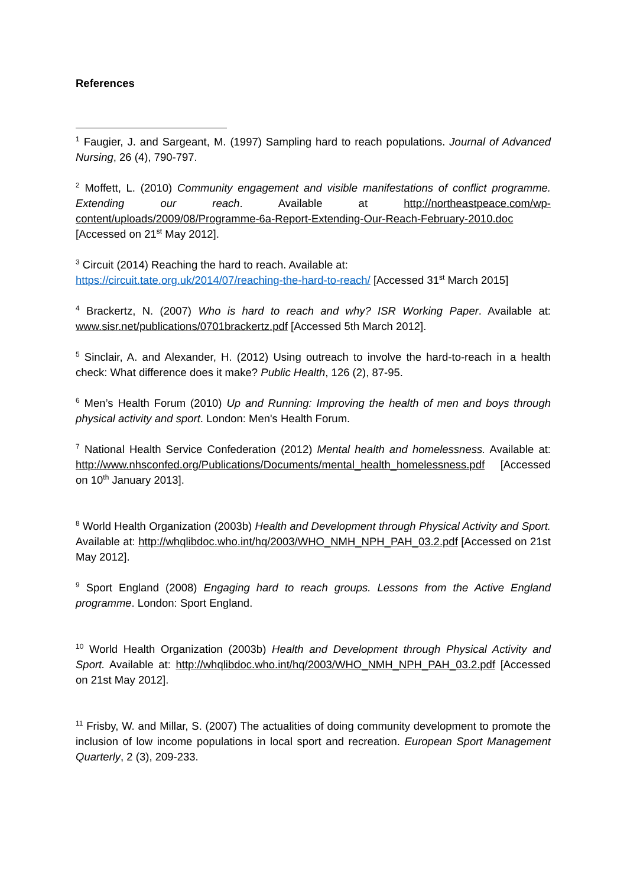References
<sup>1</sup> Faugier, J. and Sargeant, M. (1997) Sampling hard to reach populations. Journal of Advanced Nursing, 26 (4), 790-797.
<sup>2</sup> Moffett, L. (2010) Community engagement and visible manifestations of conflict programme. Extending our reach. Available at http://northeastpeace.com/wp-content/uploads/2009/08/Programme-6a-Report-Extending-Our-Reach-February-2010.doc [Accessed on 21<sup>st</sup> May 2012].
<sup>3</sup> Circuit (2014) Reaching the hard to reach. Available at:
https://circuit.tate.org.uk/2014/07/reaching-the-hard-to-reach/ [Accessed 31<sup>st</sup> March 2015]
<sup>4</sup> Brackertz, N. (2007) Who is hard to reach and why? ISR Working Paper. Available at: www.sisr.net/publications/0701brackertz.pdf [Accessed 5th March 2012].
<sup>5</sup> Sinclair, A. and Alexander, H. (2012) Using outreach to involve the hard-to-reach in a health check: What difference does it make? Public Health, 126 (2), 87-95.
<sup>6</sup> Men’s Health Forum (2010) Up and Running: Improving the health of men and boys through physical activity and sport. London: Men's Health Forum.
<sup>7</sup> National Health Service Confederation (2012) Mental health and homelessness. Available at: http://www.nhsconfed.org/Publications/Documents/mental_health_homelessness.pdf [Accessed on 10<sup>th</sup> January 2013].
<sup>8</sup> World Health Organization (2003b) Health and Development through Physical Activity and Sport. Available at: http://whqlibdoc.who.int/hq/2003/WHO_NMH_NPH_PAH_03.2.pdf [Accessed on 21st May 2012].
<sup>9</sup> Sport England (2008) Engaging hard to reach groups. Lessons from the Active England programme. London: Sport England.
<sup>10</sup> World Health Organization (2003b) Health and Development through Physical Activity and Sport. Available at: http://whqlibdoc.who.int/hq/2003/WHO_NMH_NPH_PAH_03.2.pdf [Accessed on 21st May 2012].
<sup>11</sup> Frisby, W. and Millar, S. (2007) The actualities of doing community development to promote the inclusion of low income populations in local sport and recreation. European Sport Management Quarterly, 2 (3), 209-233.